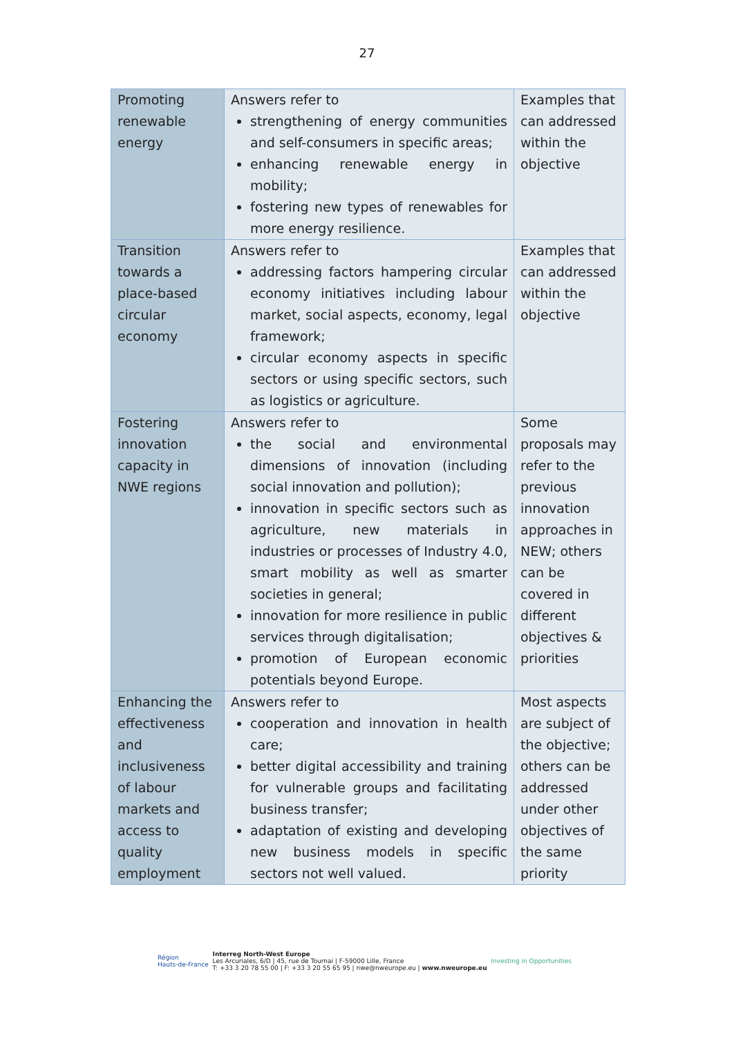27
| Promoting renewable energy | Answers refer to strengthening of energy communities and self-consumers in specific areas; enhancing renewable energy in mobility; fostering new types of renewables for more energy resilience. | Examples that can addressed within the objective |
| Transition towards a place-based circular economy | Answers refer to addressing factors hampering circular economy initiatives including labour market, social aspects, economy, legal framework; circular economy aspects in specific sectors or using specific sectors, such as logistics or agriculture. | Examples that can addressed within the objective |
| Fostering innovation capacity in NWE regions | Answers refer to the social and environmental dimensions of innovation (including social innovation and pollution); innovation in specific sectors such as agriculture, new materials in industries or processes of Industry 4.0, smart mobility as well as smarter societies in general; innovation for more resilience in public services through digitalisation; promotion of European economic potentials beyond Europe. | Some proposals may refer to the previous innovation approaches in NEW; others can be covered in different objectives & priorities |
| Enhancing the effectiveness and inclusiveness of labour markets and access to quality employment | Answers refer to cooperation and innovation in health care; better digital accessibility and training for vulnerable groups and facilitating business transfer; adaptation of existing and developing new business models in specific sectors not well valued. | Most aspects are subject of the objective; others can be addressed under other objectives of the same priority |
Région
Hauts-de-France
Interreg North-West Europe
Les Arcuriales, 6/D | 45, rue de Tournai | F-59000 Lille, France
T: +33 3 20 78 55 00 | F: +33 3 20 55 65 95 | nwe@nweurope.eu | www.nweurope.eu
Investing in Opportunities